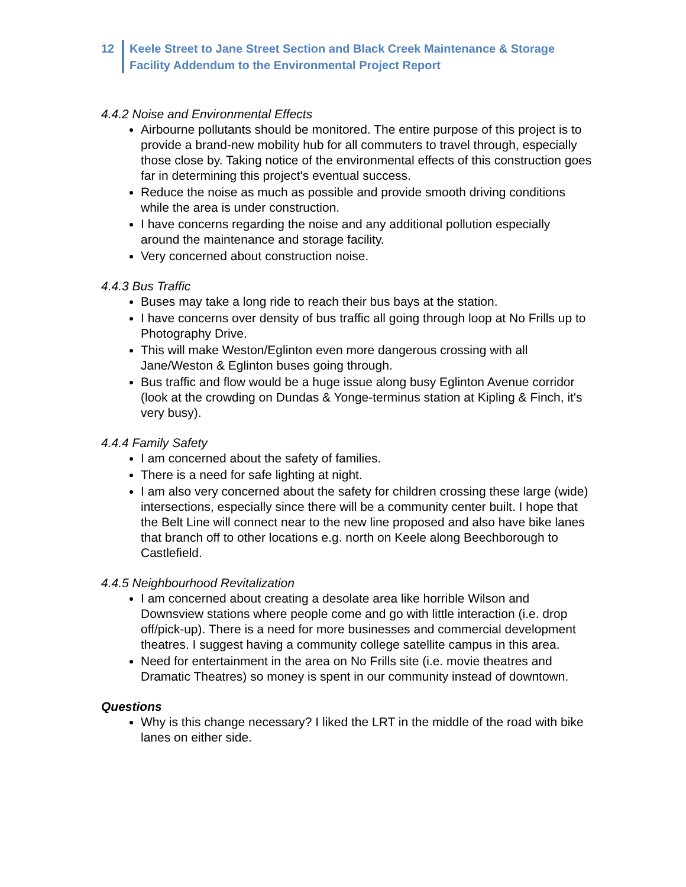12 Keele Street to Jane Street Section and Black Creek Maintenance & Storage
Facility Addendum to the Environmental Project Report
4.4.2 Noise and Environmental Effects
Airbourne pollutants should be monitored. The entire purpose of this project is to provide a brand-new mobility hub for all commuters to travel through, especially those close by. Taking notice of the environmental effects of this construction goes far in determining this project's eventual success.
Reduce the noise as much as possible and provide smooth driving conditions while the area is under construction.
I have concerns regarding the noise and any additional pollution especially around the maintenance and storage facility.
Very concerned about construction noise.
4.4.3 Bus Traffic
Buses may take a long ride to reach their bus bays at the station.
I have concerns over density of bus traffic all going through loop at No Frills up to Photography Drive.
This will make Weston/Eglinton even more dangerous crossing with all Jane/Weston & Eglinton buses going through.
Bus traffic and flow would be a huge issue along busy Eglinton Avenue corridor (look at the crowding on Dundas & Yonge-terminus station at Kipling & Finch, it's very busy).
4.4.4 Family Safety
I am concerned about the safety of families.
There is a need for safe lighting at night.
I am also very concerned about the safety for children crossing these large (wide) intersections, especially since there will be a community center built. I hope that the Belt Line will connect near to the new line proposed and also have bike lanes that branch off to other locations e.g. north on Keele along Beechborough to Castlefield.
4.4.5 Neighbourhood Revitalization
I am concerned about creating a desolate area like horrible Wilson and Downsview stations where people come and go with little interaction (i.e. drop off/pick-up). There is a need for more businesses and commercial development theatres. I suggest having a community college satellite campus in this area.
Need for entertainment in the area on No Frills site (i.e. movie theatres and Dramatic Theatres) so money is spent in our community instead of downtown.
Questions
Why is this change necessary? I liked the LRT in the middle of the road with bike lanes on either side.